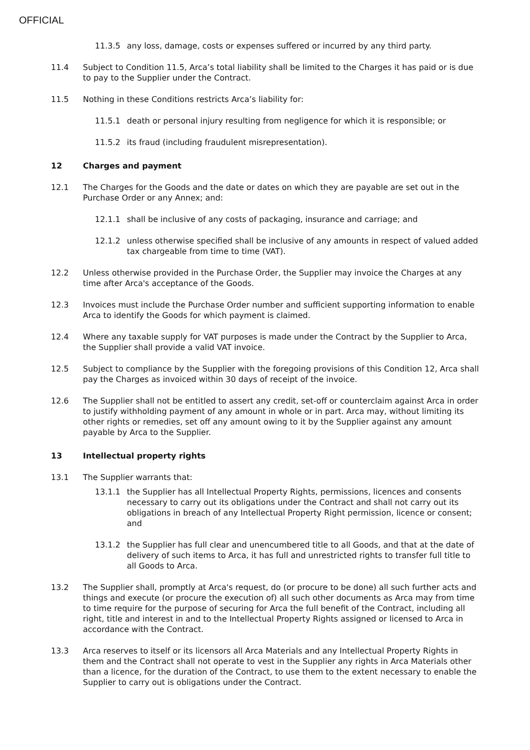OFFICIAL
11.3.5 any loss, damage, costs or expenses suffered or incurred by any third party.
11.4 Subject to Condition 11.5, Arca’s total liability shall be limited to the Charges it has paid or is due to pay to the Supplier under the Contract.
11.5 Nothing in these Conditions restricts Arca’s liability for:
11.5.1 death or personal injury resulting from negligence for which it is responsible; or
11.5.2 its fraud (including fraudulent misrepresentation).
12 Charges and payment
12.1 The Charges for the Goods and the date or dates on which they are payable are set out in the Purchase Order or any Annex; and:
12.1.1 shall be inclusive of any costs of packaging, insurance and carriage; and
12.1.2 unless otherwise specified shall be inclusive of any amounts in respect of valued added tax chargeable from time to time (VAT).
12.2 Unless otherwise provided in the Purchase Order, the Supplier may invoice the Charges at any time after Arca's acceptance of the Goods.
12.3 Invoices must include the Purchase Order number and sufficient supporting information to enable Arca to identify the Goods for which payment is claimed.
12.4 Where any taxable supply for VAT purposes is made under the Contract by the Supplier to Arca, the Supplier shall provide a valid VAT invoice.
12.5 Subject to compliance by the Supplier with the foregoing provisions of this Condition 12, Arca shall pay the Charges as invoiced within 30 days of receipt of the invoice.
12.6 The Supplier shall not be entitled to assert any credit, set-off or counterclaim against Arca in order to justify withholding payment of any amount in whole or in part. Arca may, without limiting its other rights or remedies, set off any amount owing to it by the Supplier against any amount payable by Arca to the Supplier.
13 Intellectual property rights
13.1 The Supplier warrants that:
13.1.1 the Supplier has all Intellectual Property Rights, permissions, licences and consents necessary to carry out its obligations under the Contract and shall not carry out its obligations in breach of any Intellectual Property Right permission, licence or consent; and
13.1.2 the Supplier has full clear and unencumbered title to all Goods, and that at the date of delivery of such items to Arca, it has full and unrestricted rights to transfer full title to all Goods to Arca.
13.2 The Supplier shall, promptly at Arca's request, do (or procure to be done) all such further acts and things and execute (or procure the execution of) all such other documents as Arca may from time to time require for the purpose of securing for Arca the full benefit of the Contract, including all right, title and interest in and to the Intellectual Property Rights assigned or licensed to Arca in accordance with the Contract.
13.3 Arca reserves to itself or its licensors all Arca Materials and any Intellectual Property Rights in them and the Contract shall not operate to vest in the Supplier any rights in Arca Materials other than a licence, for the duration of the Contract, to use them to the extent necessary to enable the Supplier to carry out is obligations under the Contract.